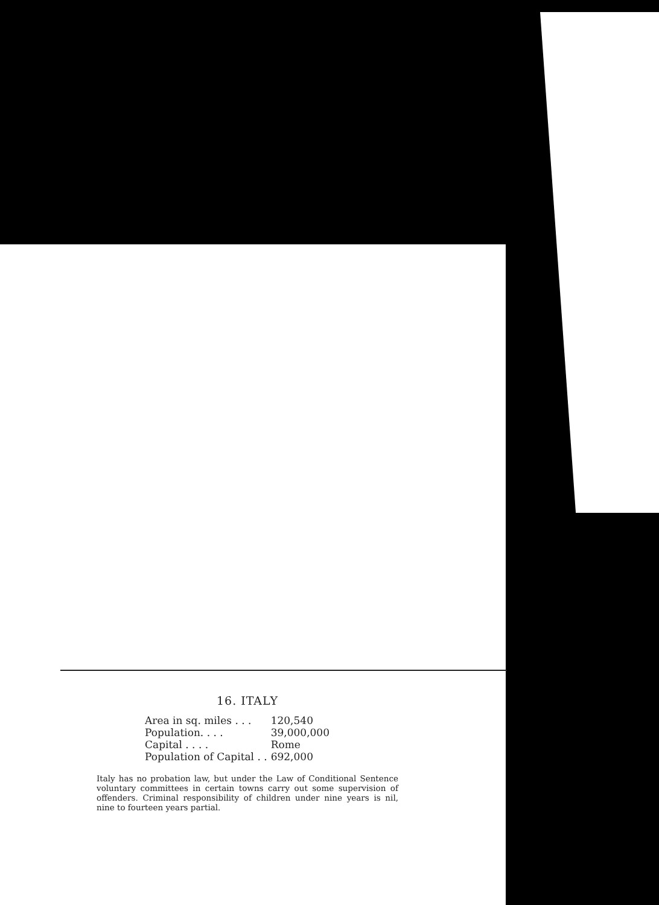16. ITALY
| Area in sq. miles . . . | 120,540 |
| Population. . . . | 39,000,000 |
| Capital . . . . | Rome |
| Population of Capital . . | 692,000 |
Italy has no probation law, but under the Law of Conditional Sentence voluntary committees in certain towns carry out some supervision of offenders. Criminal responsibility of children under nine years is nil, nine to fourteen years partial.